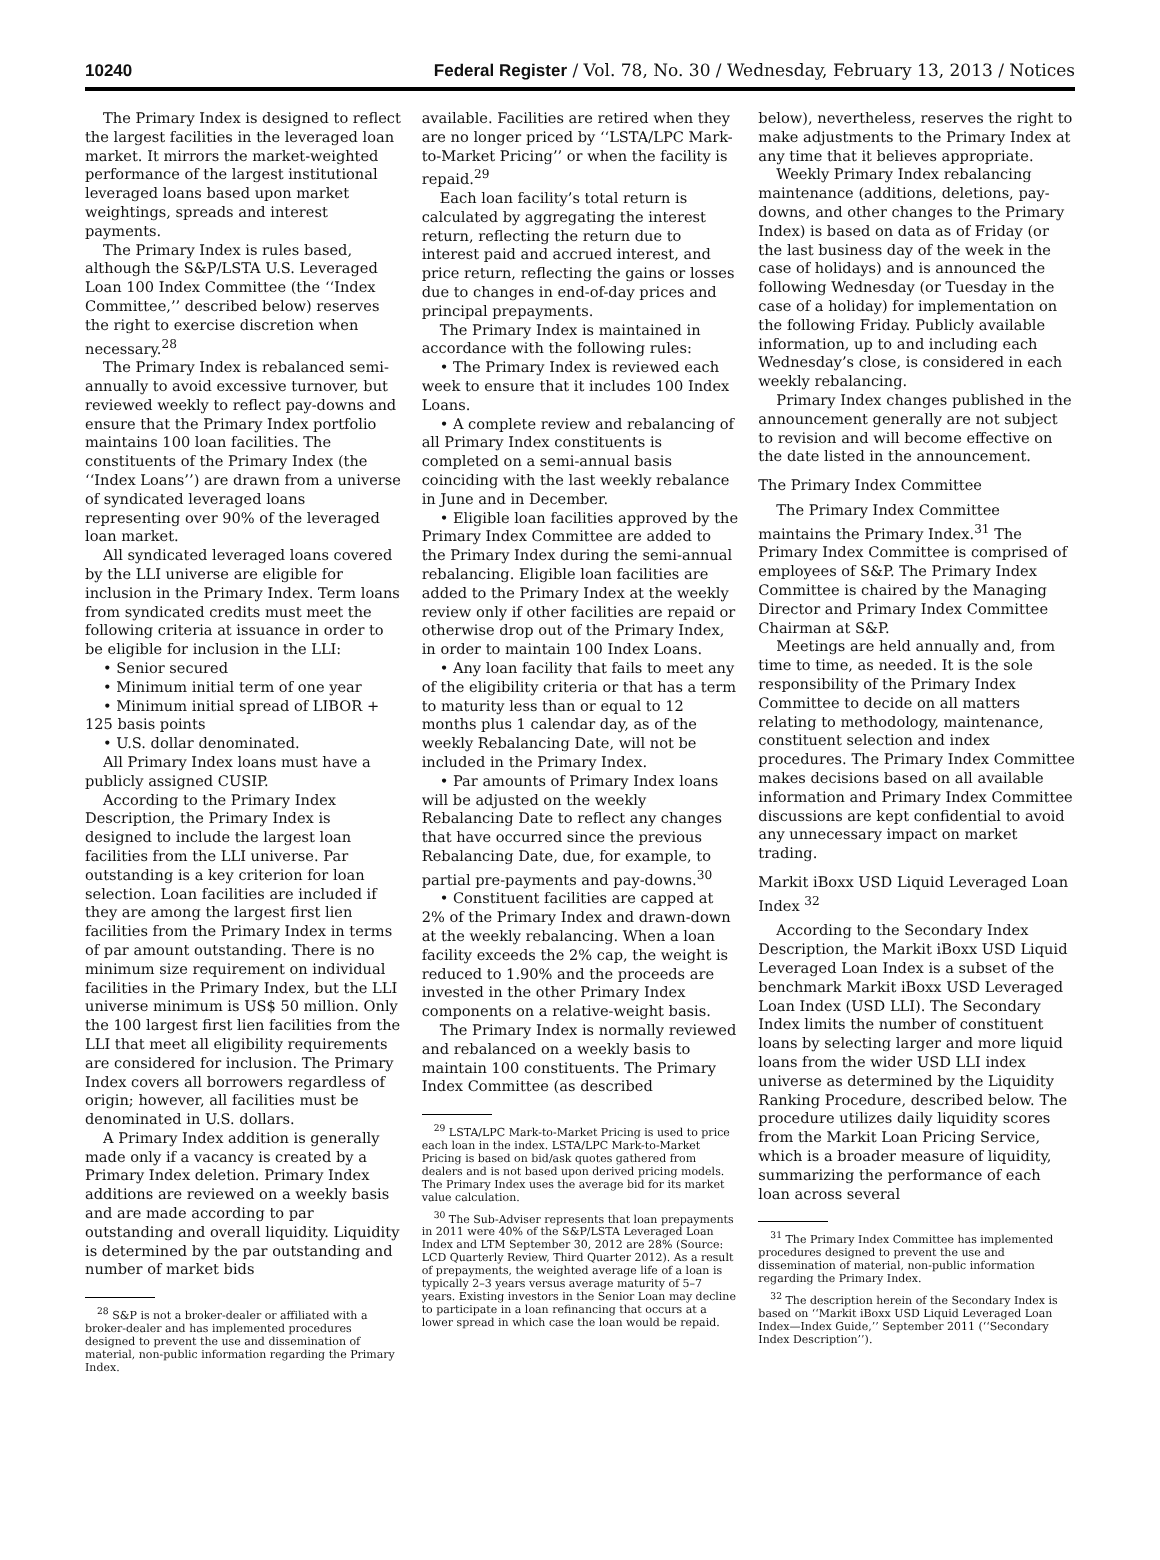10240 Federal Register / Vol. 78, No. 30 / Wednesday, February 13, 2013 / Notices
The Primary Index is designed to reflect the largest facilities in the leveraged loan market. It mirrors the market-weighted performance of the largest institutional leveraged loans based upon market weightings, spreads and interest payments.
The Primary Index is rules based, although the S&P/LSTA U.S. Leveraged Loan 100 Index Committee (the ‘‘Index Committee,’’ described below) reserves the right to exercise discretion when necessary.<sup>28</sup>
The Primary Index is rebalanced semi-annually to avoid excessive turnover, but reviewed weekly to reflect pay-downs and ensure that the Primary Index portfolio maintains 100 loan facilities. The constituents of the Primary Index (the ‘‘Index Loans’’) are drawn from a universe of syndicated leveraged loans representing over 90% of the leveraged loan market.
All syndicated leveraged loans covered by the LLI universe are eligible for inclusion in the Primary Index. Term loans from syndicated credits must meet the following criteria at issuance in order to be eligible for inclusion in the LLI:
• Senior secured
• Minimum initial term of one year
• Minimum initial spread of LIBOR + 125 basis points
• U.S. dollar denominated.
All Primary Index loans must have a publicly assigned CUSIP.
According to the Primary Index Description, the Primary Index is designed to include the largest loan facilities from the LLI universe. Par outstanding is a key criterion for loan selection. Loan facilities are included if they are among the largest first lien facilities from the Primary Index in terms of par amount outstanding. There is no minimum size requirement on individual facilities in the Primary Index, but the LLI universe minimum is US$ 50 million. Only the 100 largest first lien facilities from the LLI that meet all eligibility requirements are considered for inclusion. The Primary Index covers all borrowers regardless of origin; however, all facilities must be denominated in U.S. dollars.
A Primary Index addition is generally made only if a vacancy is created by a Primary Index deletion. Primary Index additions are reviewed on a weekly basis and are made according to par outstanding and overall liquidity. Liquidity is determined by the par outstanding and number of market bids
<sup>28</sup> S&P is not a broker-dealer or affiliated with a broker-dealer and has implemented procedures designed to prevent the use and dissemination of material, non-public information regarding the Primary Index.
available. Facilities are retired when they are no longer priced by ‘‘LSTA/LPC Mark-to-Market Pricing’’ or when the facility is repaid.<sup>29</sup>
Each loan facility’s total return is calculated by aggregating the interest return, reflecting the return due to interest paid and accrued interest, and price return, reflecting the gains or losses due to changes in end-of-day prices and principal prepayments.
The Primary Index is maintained in accordance with the following rules:
• The Primary Index is reviewed each week to ensure that it includes 100 Index Loans.
• A complete review and rebalancing of all Primary Index constituents is completed on a semi-annual basis coinciding with the last weekly rebalance in June and in December.
• Eligible loan facilities approved by the Primary Index Committee are added to the Primary Index during the semi-annual rebalancing. Eligible loan facilities are added to the Primary Index at the weekly review only if other facilities are repaid or otherwise drop out of the Primary Index, in order to maintain 100 Index Loans.
• Any loan facility that fails to meet any of the eligibility criteria or that has a term to maturity less than or equal to 12 months plus 1 calendar day, as of the weekly Rebalancing Date, will not be included in the Primary Index.
• Par amounts of Primary Index loans will be adjusted on the weekly Rebalancing Date to reflect any changes that have occurred since the previous Rebalancing Date, due, for example, to partial pre-payments and pay-downs.<sup>30</sup>
• Constituent facilities are capped at 2% of the Primary Index and drawn-down at the weekly rebalancing. When a loan facility exceeds the 2% cap, the weight is reduced to 1.90% and the proceeds are invested in the other Primary Index components on a relative-weight basis.
The Primary Index is normally reviewed and rebalanced on a weekly basis to maintain 100 constituents. The Primary Index Committee (as described
<sup>29</sup> LSTA/LPC Mark-to-Market Pricing is used to price each loan in the index. LSTA/LPC Mark-to-Market Pricing is based on bid/ask quotes gathered from dealers and is not based upon derived pricing models. The Primary Index uses the average bid for its market value calculation.
<sup>30</sup> The Sub-Adviser represents that loan prepayments in 2011 were 40% of the S&P/LSTA Leveraged Loan Index and LTM September 30, 2012 are 28% (Source: LCD Quarterly Review, Third Quarter 2012). As a result of prepayments, the weighted average life of a loan is typically 2–3 years versus average maturity of 5–7 years. Existing investors in the Senior Loan may decline to participate in a loan refinancing that occurs at a lower spread in which case the loan would be repaid.
below), nevertheless, reserves the right to make adjustments to the Primary Index at any time that it believes appropriate.
Weekly Primary Index rebalancing maintenance (additions, deletions, pay-downs, and other changes to the Primary Index) is based on data as of Friday (or the last business day of the week in the case of holidays) and is announced the following Wednesday (or Tuesday in the case of a holiday) for implementation on the following Friday. Publicly available information, up to and including each Wednesday’s close, is considered in each weekly rebalancing.
Primary Index changes published in the announcement generally are not subject to revision and will become effective on the date listed in the announcement.
The Primary Index Committee
The Primary Index Committee maintains the Primary Index.<sup>31</sup> The Primary Index Committee is comprised of employees of S&P. The Primary Index Committee is chaired by the Managing Director and Primary Index Committee Chairman at S&P.
Meetings are held annually and, from time to time, as needed. It is the sole responsibility of the Primary Index Committee to decide on all matters relating to methodology, maintenance, constituent selection and index procedures. The Primary Index Committee makes decisions based on all available information and Primary Index Committee discussions are kept confidential to avoid any unnecessary impact on market trading.
Markit iBoxx USD Liquid Leveraged Loan Index <sup>32</sup>
According to the Secondary Index Description, the Markit iBoxx USD Liquid Leveraged Loan Index is a subset of the benchmark Markit iBoxx USD Leveraged Loan Index (USD LLI). The Secondary Index limits the number of constituent loans by selecting larger and more liquid loans from the wider USD LLI index universe as determined by the Liquidity Ranking Procedure, described below. The procedure utilizes daily liquidity scores from the Markit Loan Pricing Service, which is a broader measure of liquidity, summarizing the performance of each loan across several
<sup>31</sup> The Primary Index Committee has implemented procedures designed to prevent the use and dissemination of material, non-public information regarding the Primary Index.
<sup>32</sup> The description herein of the Secondary Index is based on ‘‘Markit iBoxx USD Liquid Leveraged Loan Index—Index Guide,’’ September 2011 (‘‘Secondary Index Description’’).